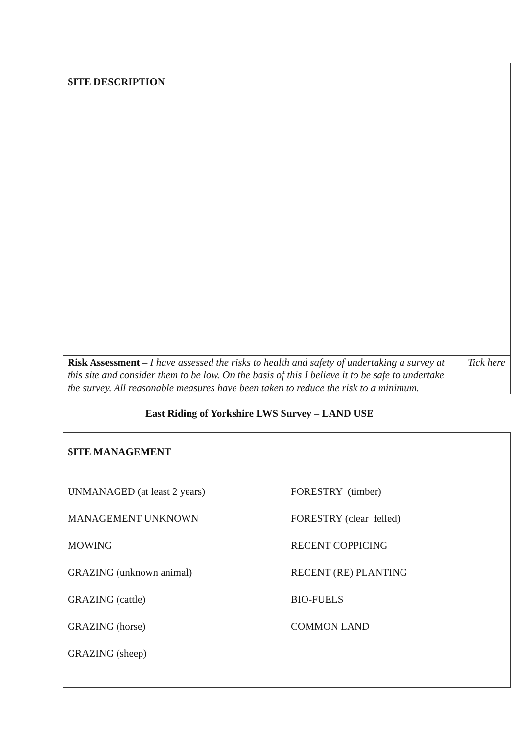| SITE DESCRIPTION | |
| Risk Assessment – I have assessed the risks to health and safety of undertaking a survey at this site and consider them to be low. On the basis of this I believe it to be safe to undertake the survey. All reasonable measures have been taken to reduce the risk to a minimum. | Tick here |
East Riding of Yorkshire LWS Survey – LAND USE
| SITE MANAGEMENT | | | |
| UNMANAGED (at least 2 years) | | FORESTRY (timber) | |
| MANAGEMENT UNKNOWN | | FORESTRY (clear felled) | |
| MOWING | | RECENT COPPICING | |
| GRAZING (unknown animal) | | RECENT (RE) PLANTING | |
| GRAZING (cattle) | | BIO-FUELS | |
| GRAZING (horse) | | COMMON LAND | |
| GRAZING (sheep) | | | |